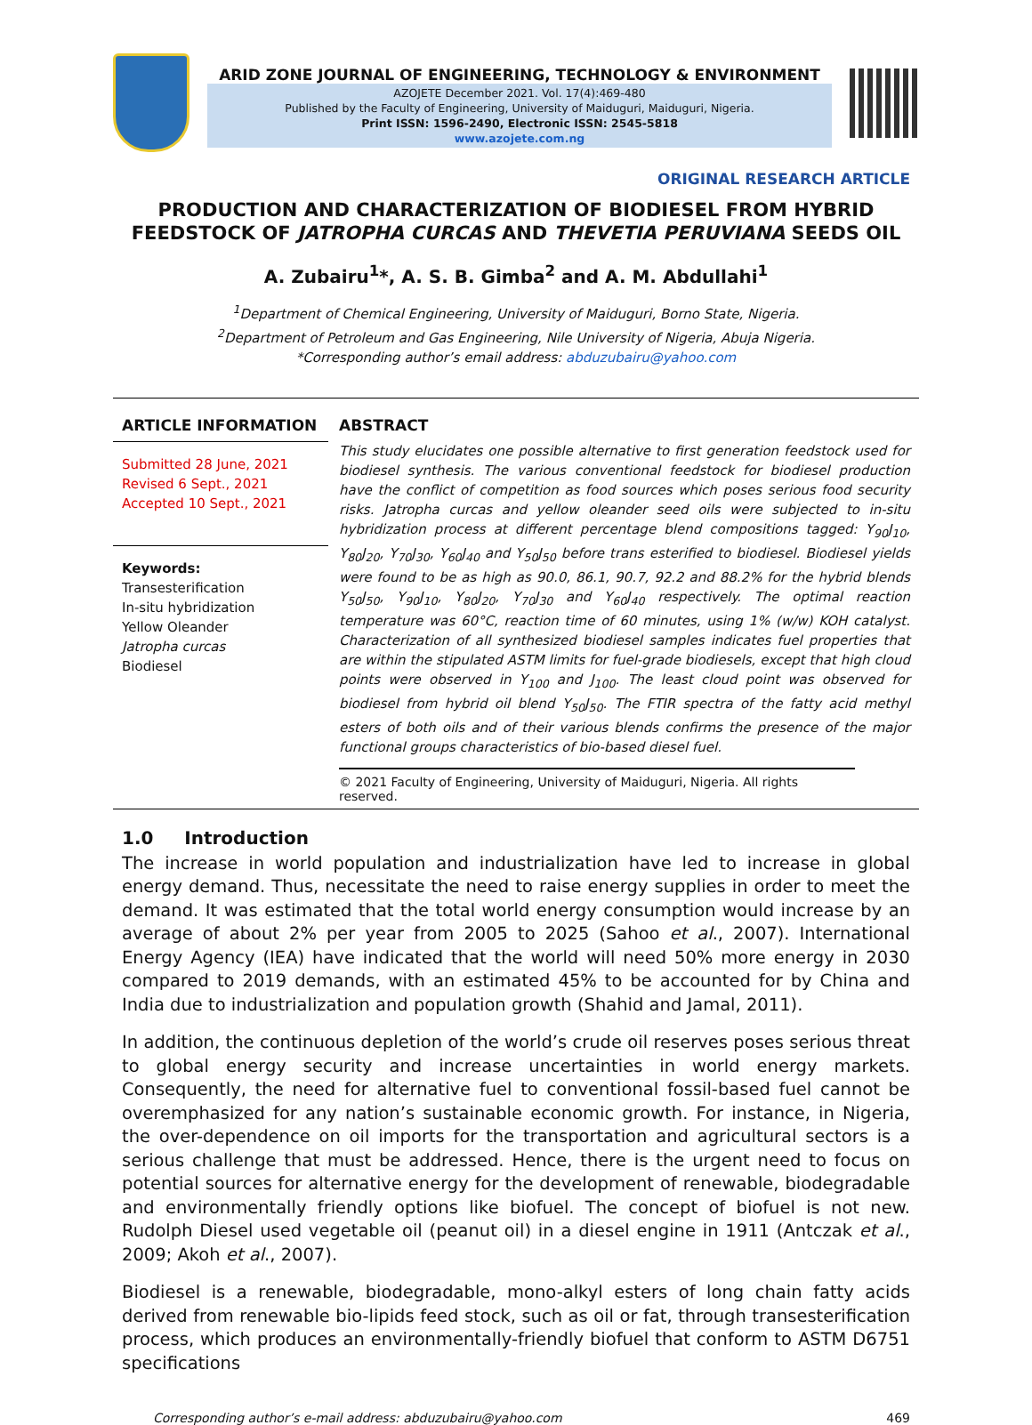ARID ZONE JOURNAL OF ENGINEERING, TECHNOLOGY & ENVIRONMENT
AZOJETE December 2021. Vol. 17(4):469-480
Published by the Faculty of Engineering, University of Maiduguri, Maiduguri, Nigeria.
Print ISSN: 1596-2490, Electronic ISSN: 2545-5818
www.azojete.com.ng
ORIGINAL RESEARCH ARTICLE
PRODUCTION AND CHARACTERIZATION OF BIODIESEL FROM HYBRID FEEDSTOCK OF JATROPHA CURCAS AND THEVETIA PERUVIANA SEEDS OIL
A. Zubairu<sup>1</sup>*, A. S. B. Gimba<sup>2</sup> and A. M. Abdullahi<sup>1</sup>
<sup>1</sup> Department of Chemical Engineering, University of Maiduguri, Borno State, Nigeria.
<sup>2</sup> Department of Petroleum and Gas Engineering, Nile University of Nigeria, Abuja Nigeria.
*Corresponding author’s email address: abduzubairu@yahoo.com
ARTICLE INFORMATION
Submitted 28 June, 2021
Revised 6 Sept., 2021
Accepted 10 Sept., 2021
Keywords:
Transesterification
In-situ hybridization
Yellow Oleander
Jatropha curcas
Biodiesel
ABSTRACT
This study elucidates one possible alternative to first generation feedstock used for biodiesel synthesis. The various conventional feedstock for biodiesel production have the conflict of competition as food sources which poses serious food security risks. Jatropha curcas and yellow oleander seed oils were subjected to in-situ hybridization process at different percentage blend compositions tagged: Y<sub>90</sub>J<sub>10</sub>, Y<sub>80</sub>J<sub>20</sub>, Y<sub>70</sub>J<sub>30</sub>, Y<sub>60</sub>J<sub>40</sub> and Y<sub>50</sub>J<sub>50</sub> before trans esterified to biodiesel. Biodiesel yields were found to be as high as 90.0, 86.1, 90.7, 92.2 and 88.2% for the hybrid blends Y<sub>50</sub>J<sub>50</sub>, Y<sub>90</sub>J<sub>10</sub>, Y<sub>80</sub>J<sub>20</sub>, Y<sub>70</sub>J<sub>30</sub> and Y<sub>60</sub>J<sub>40</sub> respectively. The optimal reaction temperature was 60°C, reaction time of 60 minutes, using 1% (w/w) KOH catalyst. Characterization of all synthesized biodiesel samples indicates fuel properties that are within the stipulated ASTM limits for fuel-grade biodiesels, except that high cloud points were observed in Y<sub>100</sub> and J<sub>100</sub>. The least cloud point was observed for biodiesel from hybrid oil blend Y<sub>50</sub>J<sub>50</sub>. The FTIR spectra of the fatty acid methyl esters of both oils and of their various blends confirms the presence of the major functional groups characteristics of bio-based diesel fuel.
© 2021 Faculty of Engineering, University of Maiduguri, Nigeria. All rights reserved.
1.0 Introduction
The increase in world population and industrialization have led to increase in global energy demand. Thus, necessitate the need to raise energy supplies in order to meet the demand. It was estimated that the total world energy consumption would increase by an average of about 2% per year from 2005 to 2025 (Sahoo et al., 2007). International Energy Agency (IEA) have indicated that the world will need 50% more energy in 2030 compared to 2019 demands, with an estimated 45% to be accounted for by China and India due to industrialization and population growth (Shahid and Jamal, 2011).
In addition, the continuous depletion of the world’s crude oil reserves poses serious threat to global energy security and increase uncertainties in world energy markets. Consequently, the need for alternative fuel to conventional fossil-based fuel cannot be overemphasized for any nation’s sustainable economic growth. For instance, in Nigeria, the over-dependence on oil imports for the transportation and agricultural sectors is a serious challenge that must be addressed. Hence, there is the urgent need to focus on potential sources for alternative energy for the development of renewable, biodegradable and environmentally friendly options like biofuel. The concept of biofuel is not new. Rudolph Diesel used vegetable oil (peanut oil) in a diesel engine in 1911 (Antczak et al., 2009; Akoh et al., 2007).
Biodiesel is a renewable, biodegradable, mono-alkyl esters of long chain fatty acids derived from renewable bio-lipids feed stock, such as oil or fat, through transesterification process, which produces an environmentally-friendly biofuel that conform to ASTM D6751 specifications
Corresponding author’s e-mail address: abduzubairu@yahoo.com 469